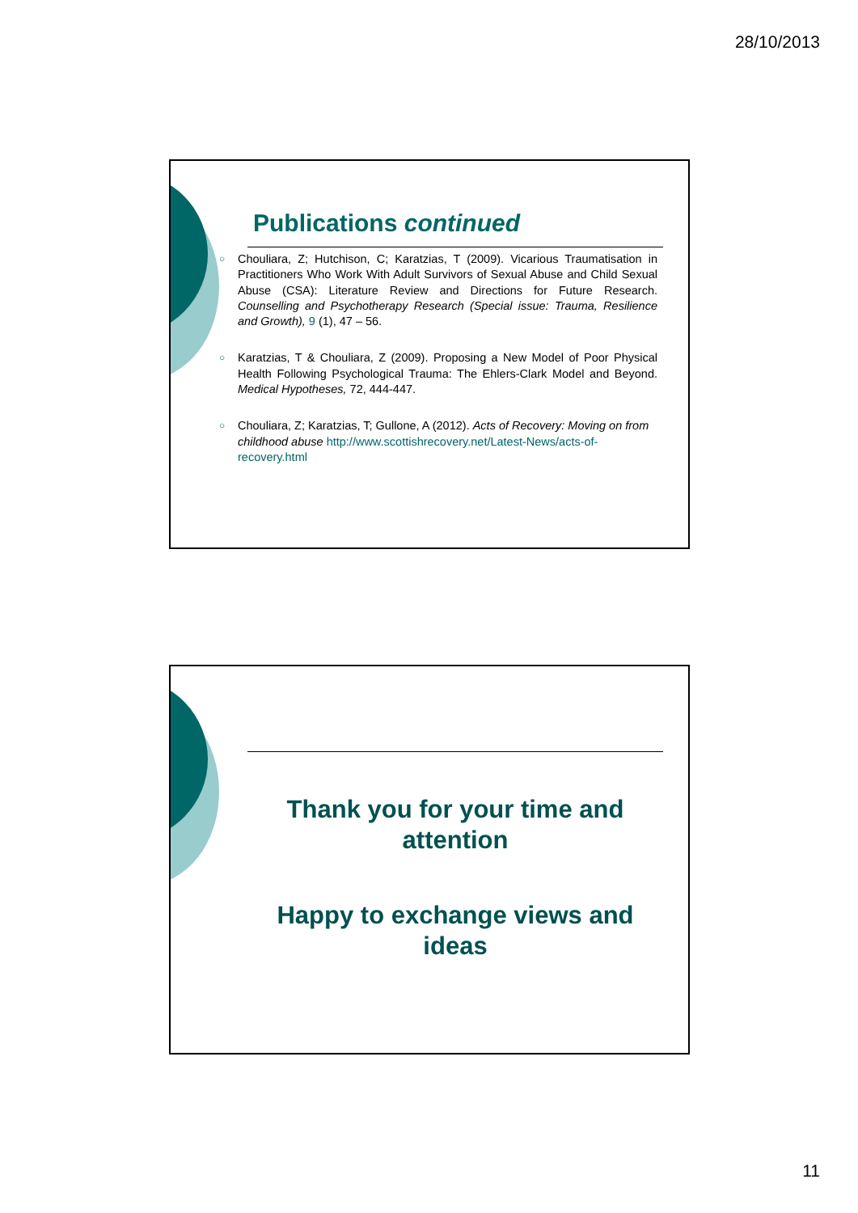28/10/2013
Publications continued
○ Chouliara, Z; Hutchison, C; Karatzias, T (2009). Vicarious Traumatisation in Practitioners Who Work With Adult Survivors of Sexual Abuse and Child Sexual Abuse (CSA): Literature Review and Directions for Future Research. Counselling and Psychotherapy Research (Special issue: Trauma, Resilience and Growth), 9 (1), 47 – 56.
○ Karatzias, T & Chouliara, Z (2009). Proposing a New Model of Poor Physical Health Following Psychological Trauma: The Ehlers-Clark Model and Beyond. Medical Hypotheses, 72, 444-447.
○ Chouliara, Z; Karatzias, T; Gullone, A (2012). Acts of Recovery: Moving on from childhood abuse http://www.scottishrecovery.net/Latest-News/acts-of-recovery.html
Thank you for your time and attention
Happy to exchange views and ideas
11